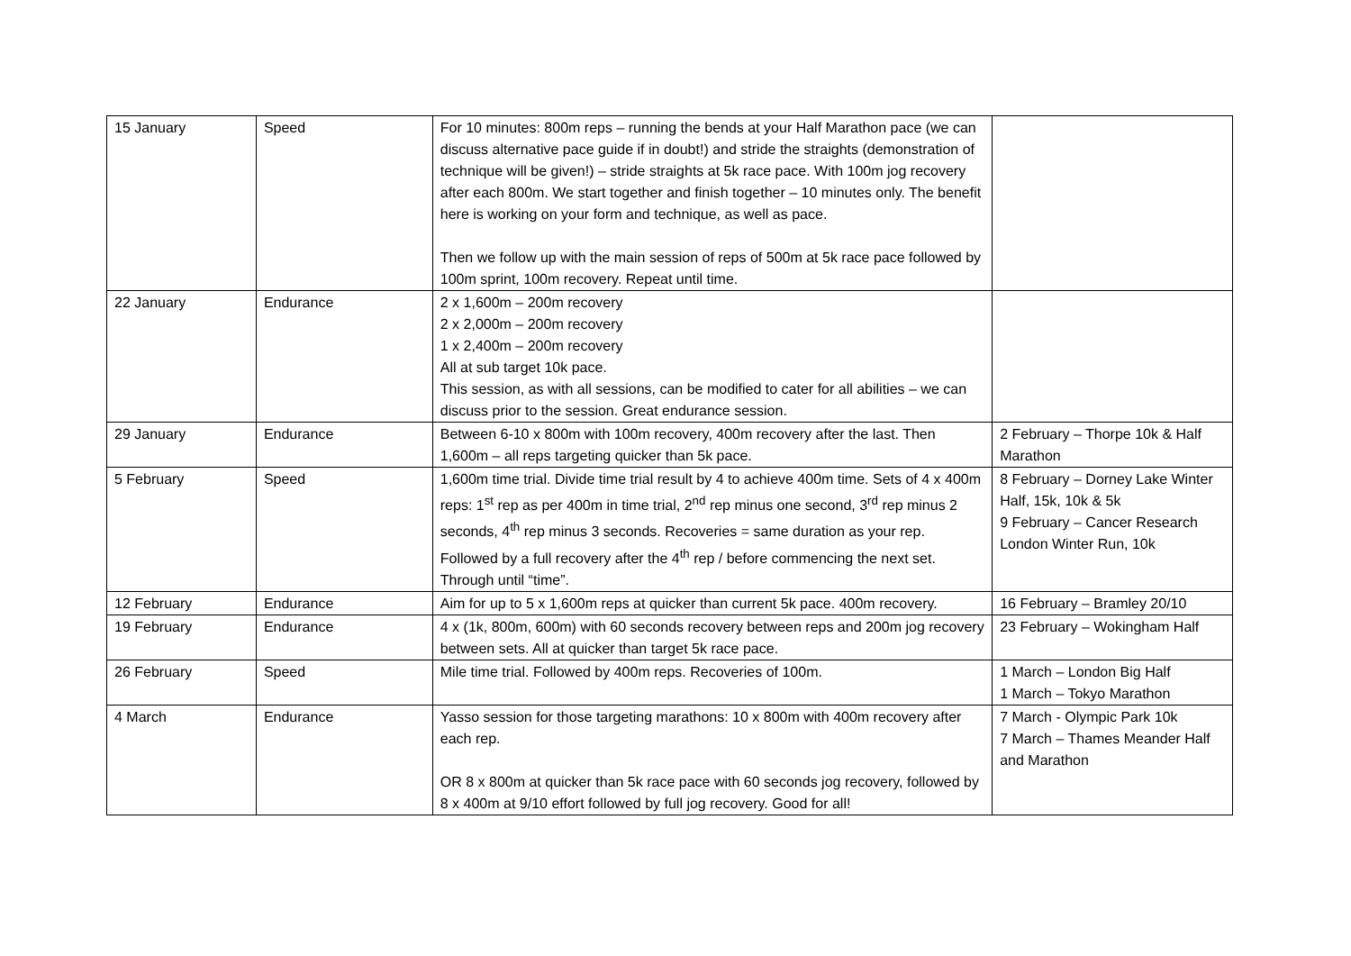| 15 January | Speed | For 10 minutes: 800m reps – running the bends at your Half Marathon pace (we can discuss alternative pace guide if in doubt!) and stride the straights (demonstration of technique will be given!) – stride straights at 5k race pace. With 100m jog recovery after each 800m. We start together and finish together – 10 minutes only. The benefit here is working on your form and technique, as well as pace. Then we follow up with the main session of reps of 500m at 5k race pace followed by 100m sprint, 100m recovery. Repeat until time. | |
| 22 January | Endurance | 2 x 1,600m – 200m recovery 2 x 2,000m – 200m recovery 1 x 2,400m – 200m recovery All at sub target 10k pace. This session, as with all sessions, can be modified to cater for all abilities – we can discuss prior to the session. Great endurance session. | |
| 29 January | Endurance | Between 6-10 x 800m with 100m recovery, 400m recovery after the last. Then 1,600m – all reps targeting quicker than 5k pace. | 2 February – Thorpe 10k & Half Marathon |
| 5 February | Speed | 1,600m time trial. Divide time trial result by 4 to achieve 400m time. Sets of 4 x 400m reps: 1<sup>st</sup> rep as per 400m in time trial, 2<sup>nd</sup> rep minus one second, 3<sup>rd</sup> rep minus 2 seconds, 4<sup>th</sup> rep minus 3 seconds. Recoveries = same duration as your rep. Followed by a full recovery after the 4<sup>th</sup> rep / before commencing the next set. Through until “time”. | 8 February – Dorney Lake Winter Half, 15k, 10k & 5k 9 February – Cancer Research London Winter Run, 10k |
| 12 February | Endurance | Aim for up to 5 x 1,600m reps at quicker than current 5k pace. 400m recovery. | 16 February – Bramley 20/10 |
| 19 February | Endurance | 4 x (1k, 800m, 600m) with 60 seconds recovery between reps and 200m jog recovery between sets. All at quicker than target 5k race pace. | 23 February – Wokingham Half |
| 26 February | Speed | Mile time trial. Followed by 400m reps. Recoveries of 100m. | 1 March – London Big Half 1 March – Tokyo Marathon |
| 4 March | Endurance | Yasso session for those targeting marathons: 10 x 800m with 400m recovery after each rep. OR 8 x 800m at quicker than 5k race pace with 60 seconds jog recovery, followed by 8 x 400m at 9/10 effort followed by full jog recovery. Good for all! | 7 March - Olympic Park 10k 7 March – Thames Meander Half and Marathon |